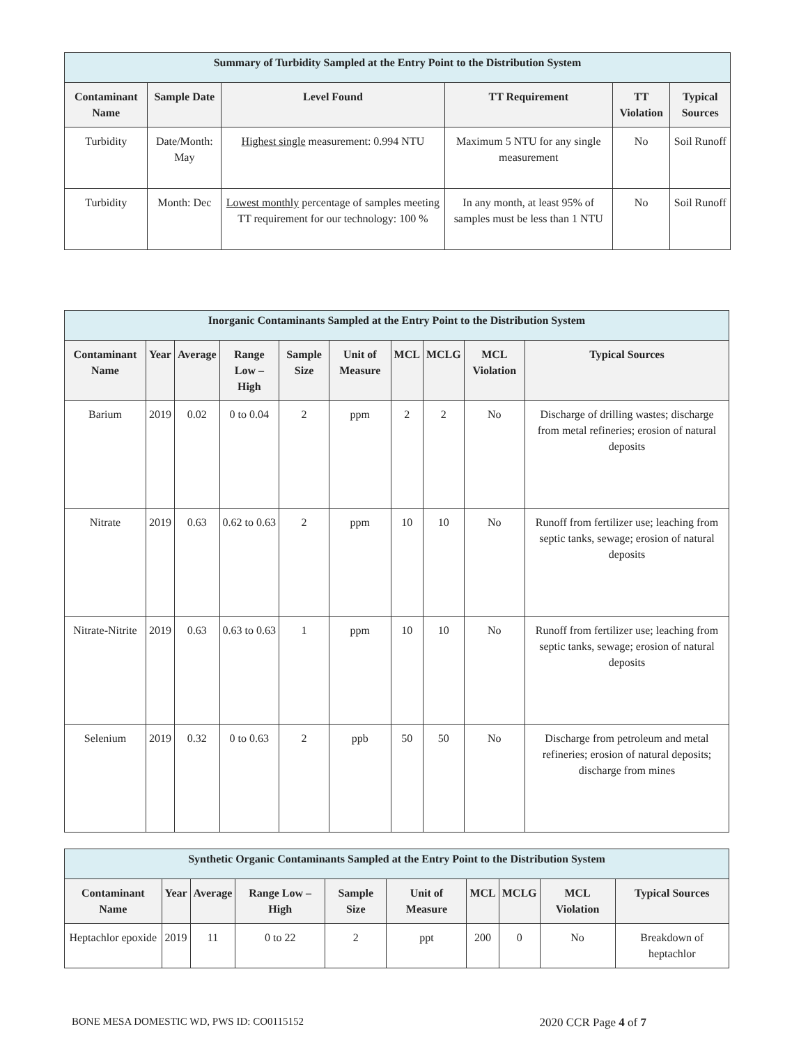| Summary of Turbidity Sampled at the Entry Point to the Distribution System | | | | | |
| --- | --- | --- | --- | --- | --- |
| Contaminant Name | Sample Date | Level Found | TT Requirement | TT Violation | Typical Sources |
| Turbidity | Date/Month: May | Highest single measurement: 0.994 NTU | Maximum 5 NTU for any single measurement | No | Soil Runoff |
| Turbidity | Month: Dec | Lowest monthly percentage of samples meeting TT requirement for our technology: 100 % | In any month, at least 95% of samples must be less than 1 NTU | No | Soil Runoff |
| Inorganic Contaminants Sampled at the Entry Point to the Distribution System | | | | | | | | | |
| --- | --- | --- | --- | --- | --- | --- | --- | --- | --- |
| Contaminant Name | Year | Average | Range Low – High | Sample Size | Unit of Measure | MCL | MCLG | MCL Violation | Typical Sources |
| Barium | 2019 | 0.02 | 0 to 0.04 | 2 | ppm | 2 | 2 | No | Discharge of drilling wastes; discharge from metal refineries; erosion of natural deposits |
| Nitrate | 2019 | 0.63 | 0.62 to 0.63 | 2 | ppm | 10 | 10 | No | Runoff from fertilizer use; leaching from septic tanks, sewage; erosion of natural deposits |
| Nitrate-Nitrite | 2019 | 0.63 | 0.63 to 0.63 | 1 | ppm | 10 | 10 | No | Runoff from fertilizer use; leaching from septic tanks, sewage; erosion of natural deposits |
| Selenium | 2019 | 0.32 | 0 to 0.63 | 2 | ppb | 50 | 50 | No | Discharge from petroleum and metal refineries; erosion of natural deposits; discharge from mines |
| Synthetic Organic Contaminants Sampled at the Entry Point to the Distribution System | | | | | | | | | |
| --- | --- | --- | --- | --- | --- | --- | --- | --- | --- |
| Contaminant Name | Year | Average | Range Low – High | Sample Size | Unit of Measure | MCL | MCLG | MCL Violation | Typical Sources |
| Heptachlor epoxide | 2019 | 11 | 0 to 22 | 2 | ppt | 200 | 0 | No | Breakdown of heptachlor |
BONE MESA DOMESTIC WD, PWS ID: CO0115152 2020 CCR Page 4 of 7